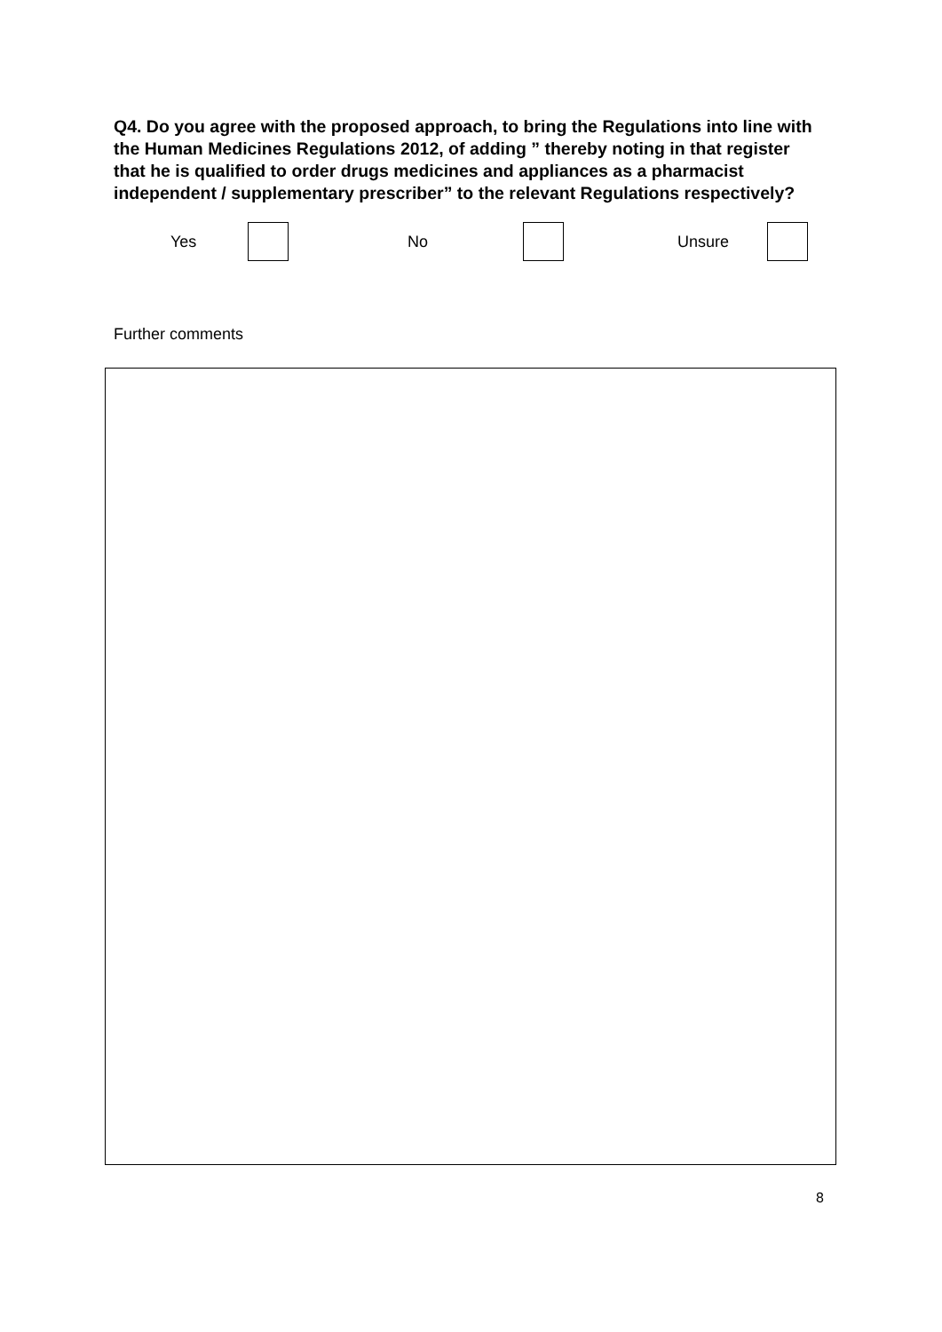Q4. Do you agree with the proposed approach, to bring the Regulations into line with the Human Medicines Regulations 2012, of adding ” thereby noting in that register that he is qualified to order drugs medicines and appliances as a pharmacist independent / supplementary prescriber” to the relevant Regulations respectively?
Yes No Unsure
Further comments
8